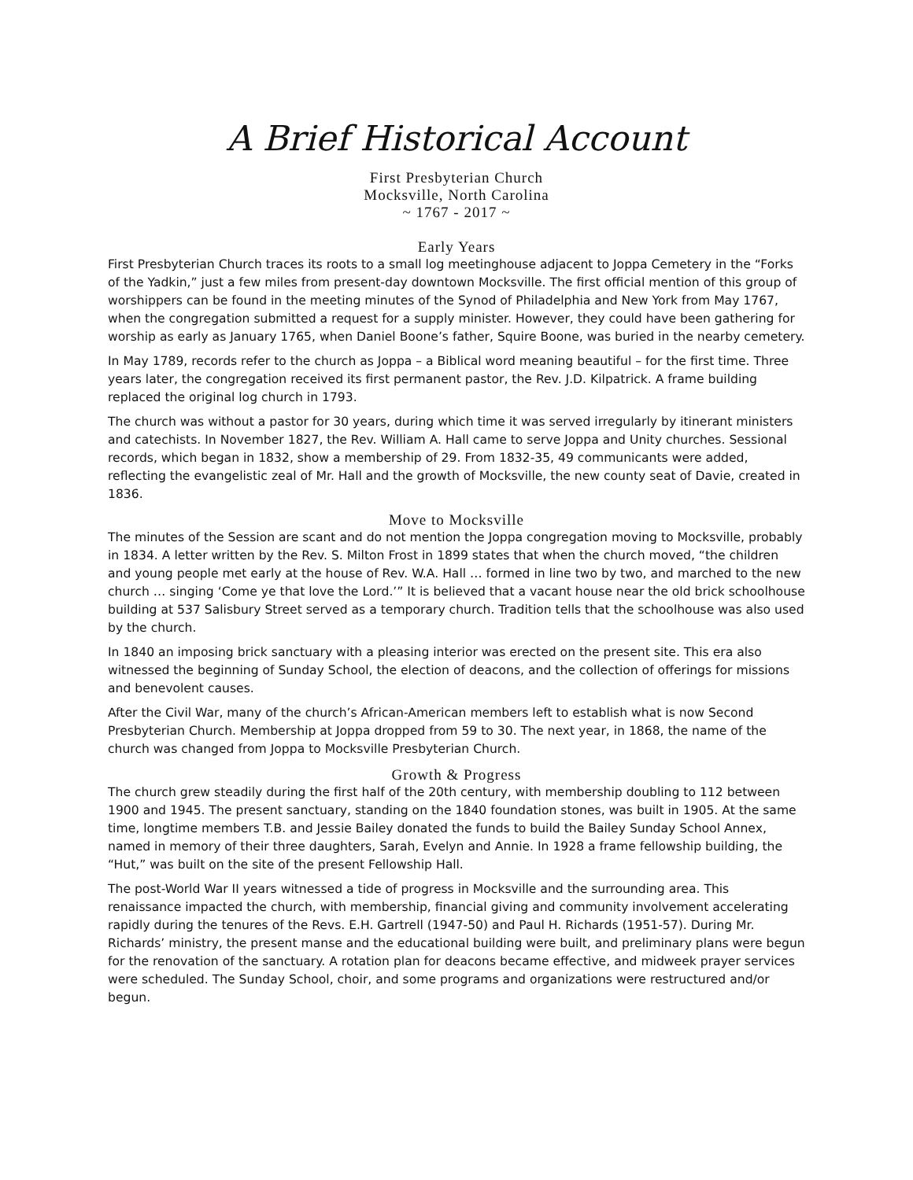A Brief Historical Account
First Presbyterian Church
Mocksville, North Carolina
~ 1767 - 2017 ~
Early Years
First Presbyterian Church traces its roots to a small log meetinghouse adjacent to Joppa Cemetery in the “Forks of the Yadkin,” just a few miles from present-day downtown Mocksville. The first official mention of this group of worshippers can be found in the meeting minutes of the Synod of Philadelphia and New York from May 1767, when the congregation submitted a request for a supply minister. However, they could have been gathering for worship as early as January 1765, when Daniel Boone’s father, Squire Boone, was buried in the nearby cemetery.
In May 1789, records refer to the church as Joppa – a Biblical word meaning beautiful – for the first time. Three years later, the congregation received its first permanent pastor, the Rev. J.D. Kilpatrick. A frame building replaced the original log church in 1793.
The church was without a pastor for 30 years, during which time it was served irregularly by itinerant ministers and catechists. In November 1827, the Rev. William A. Hall came to serve Joppa and Unity churches. Sessional records, which began in 1832, show a membership of 29. From 1832-35, 49 communicants were added, reflecting the evangelistic zeal of Mr. Hall and the growth of Mocksville, the new county seat of Davie, created in 1836.
Move to Mocksville
The minutes of the Session are scant and do not mention the Joppa congregation moving to Mocksville, probably in 1834. A letter written by the Rev. S. Milton Frost in 1899 states that when the church moved, “the children and young people met early at the house of Rev. W.A. Hall … formed in line two by two, and marched to the new church … singing ‘Come ye that love the Lord.’” It is believed that a vacant house near the old brick schoolhouse building at 537 Salisbury Street served as a temporary church. Tradition tells that the schoolhouse was also used by the church.
In 1840 an imposing brick sanctuary with a pleasing interior was erected on the present site. This era also witnessed the beginning of Sunday School, the election of deacons, and the collection of offerings for missions and benevolent causes.
After the Civil War, many of the church’s African-American members left to establish what is now Second Presbyterian Church. Membership at Joppa dropped from 59 to 30. The next year, in 1868, the name of the church was changed from Joppa to Mocksville Presbyterian Church.
Growth & Progress
The church grew steadily during the first half of the 20th century, with membership doubling to 112 between 1900 and 1945. The present sanctuary, standing on the 1840 foundation stones, was built in 1905. At the same time, longtime members T.B. and Jessie Bailey donated the funds to build the Bailey Sunday School Annex, named in memory of their three daughters, Sarah, Evelyn and Annie. In 1928 a frame fellowship building, the “Hut,” was built on the site of the present Fellowship Hall.
The post-World War II years witnessed a tide of progress in Mocksville and the surrounding area. This renaissance impacted the church, with membership, financial giving and community involvement accelerating rapidly during the tenures of the Revs. E.H. Gartrell (1947-50) and Paul H. Richards (1951-57). During Mr. Richards’ ministry, the present manse and the educational building were built, and preliminary plans were begun for the renovation of the sanctuary. A rotation plan for deacons became effective, and midweek prayer services were scheduled. The Sunday School, choir, and some programs and organizations were restructured and/or begun.